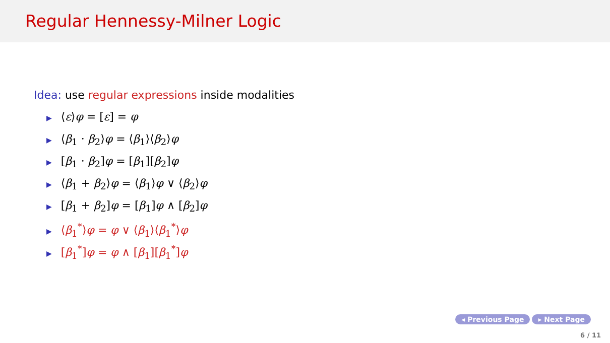Regular Hennessy-Milner Logic
Idea: use regular expressions inside modalities
▶ ⟨ε⟩φ = [ε] = φ
▶ ⟨β<sub>1</sub> · β<sub>2</sub>⟩φ = ⟨β<sub>1</sub>⟩⟨β<sub>2</sub>⟩φ
▶ [β<sub>1</sub> · β<sub>2</sub>]φ = [β<sub>1</sub>][β<sub>2</sub>]φ
▶ ⟨β<sub>1</sub> + β<sub>2</sub>⟩φ = ⟨β<sub>1</sub>⟩φ ∨ ⟨β<sub>2</sub>⟩φ
▶ [β<sub>1</sub> + β<sub>2</sub>]φ = [β<sub>1</sub>]φ ∧ [β<sub>2</sub>]φ
▶ ⟨β<sub>1</sub><sup>*</sup>⟩φ = φ ∨ ⟨β<sub>1</sub>⟩⟨β<sub>1</sub><sup>*</sup>⟩φ
▶ [β<sub>1</sub><sup>*</sup>]φ = φ ∧ [β<sub>1</sub>][β<sub>1</sub><sup>*</sup>]φ
◂ Previous Page ▸ Next Page
6 / 11